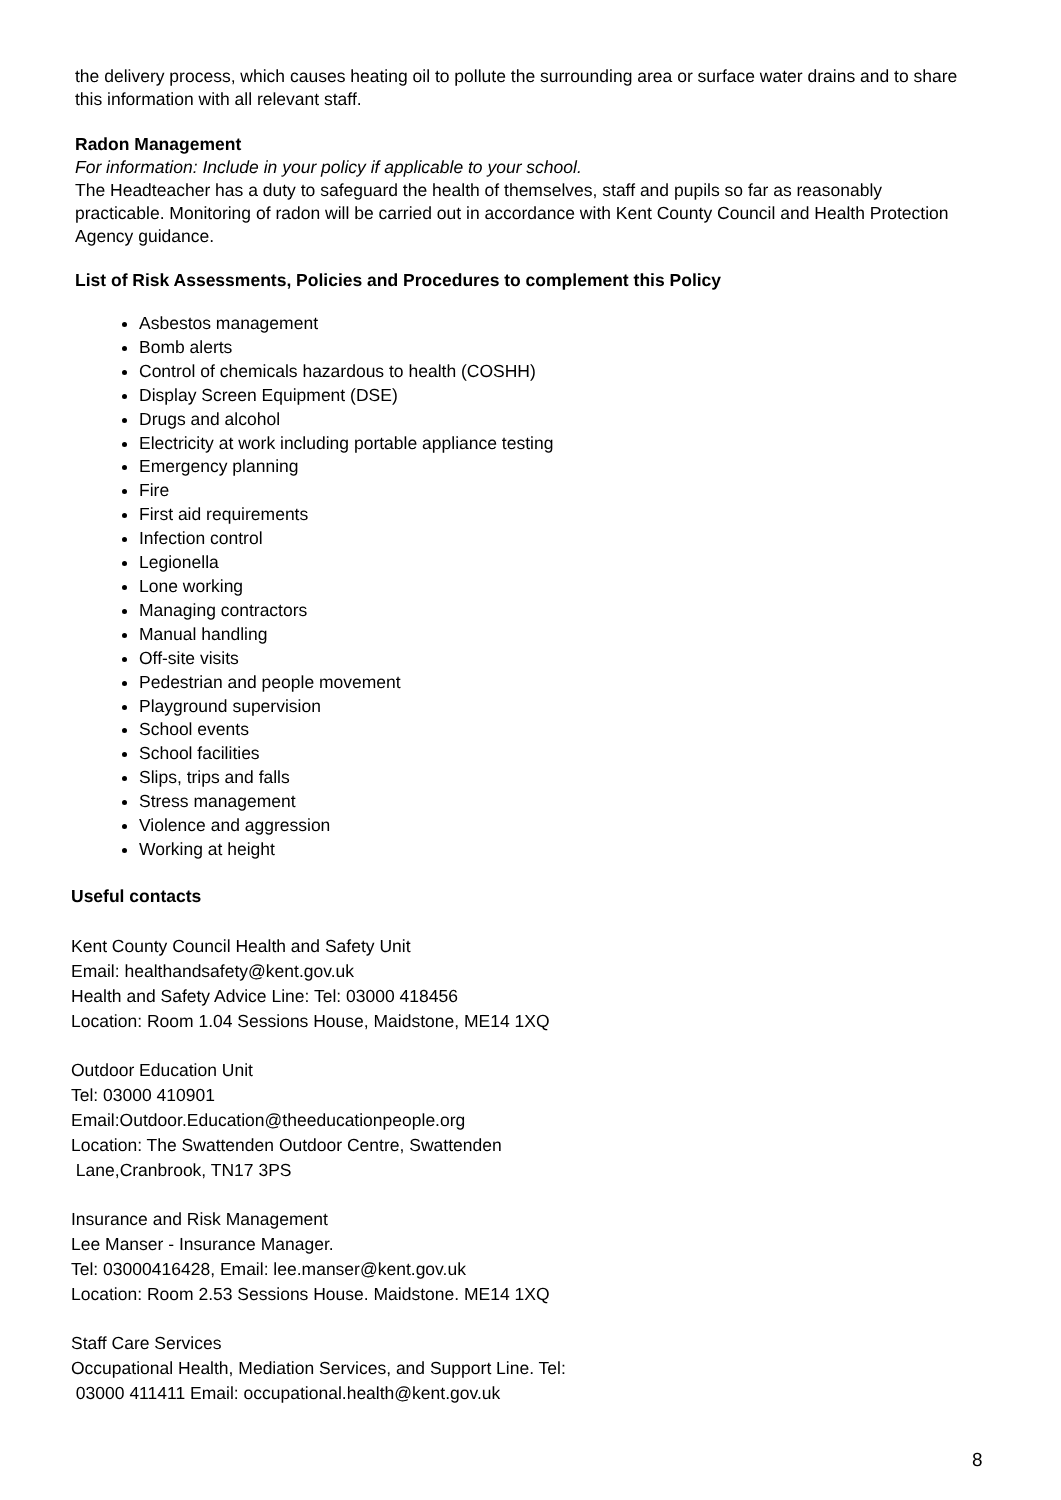the delivery process, which causes heating oil to pollute the surrounding area or surface water drains and to share this information with all relevant staff.
Radon Management
For information: Include in your policy if applicable to your school.
The Headteacher has a duty to safeguard the health of themselves, staff and pupils so far as reasonably practicable. Monitoring of radon will be carried out in accordance with Kent County Council and Health Protection Agency guidance.
List of Risk Assessments, Policies and Procedures to complement this Policy
Asbestos management
Bomb alerts
Control of chemicals hazardous to health (COSHH)
Display Screen Equipment (DSE)
Drugs and alcohol
Electricity at work including portable appliance testing
Emergency planning
Fire
First aid requirements
Infection control
Legionella
Lone working
Managing contractors
Manual handling
Off-site visits
Pedestrian and people movement
Playground supervision
School events
School facilities
Slips, trips and falls
Stress management
Violence and aggression
Working at height
Useful contacts
Kent County Council Health and Safety Unit
Email: healthandsafety@kent.gov.uk
Health and Safety Advice Line: Tel: 03000 418456
Location: Room 1.04 Sessions House, Maidstone, ME14 1XQ
Outdoor Education Unit
Tel: 03000 410901
Email:Outdoor.Education@theeducationpeople.org
Location: The Swattenden Outdoor Centre, Swattenden
Lane,Cranbrook, TN17 3PS
Insurance and Risk Management
Lee Manser - Insurance Manager.
Tel: 03000416428, Email: lee.manser@kent.gov.uk
Location: Room 2.53 Sessions House. Maidstone. ME14 1XQ
Staff Care Services
Occupational Health, Mediation Services, and Support Line. Tel:
03000 411411 Email: occupational.health@kent.gov.uk
8